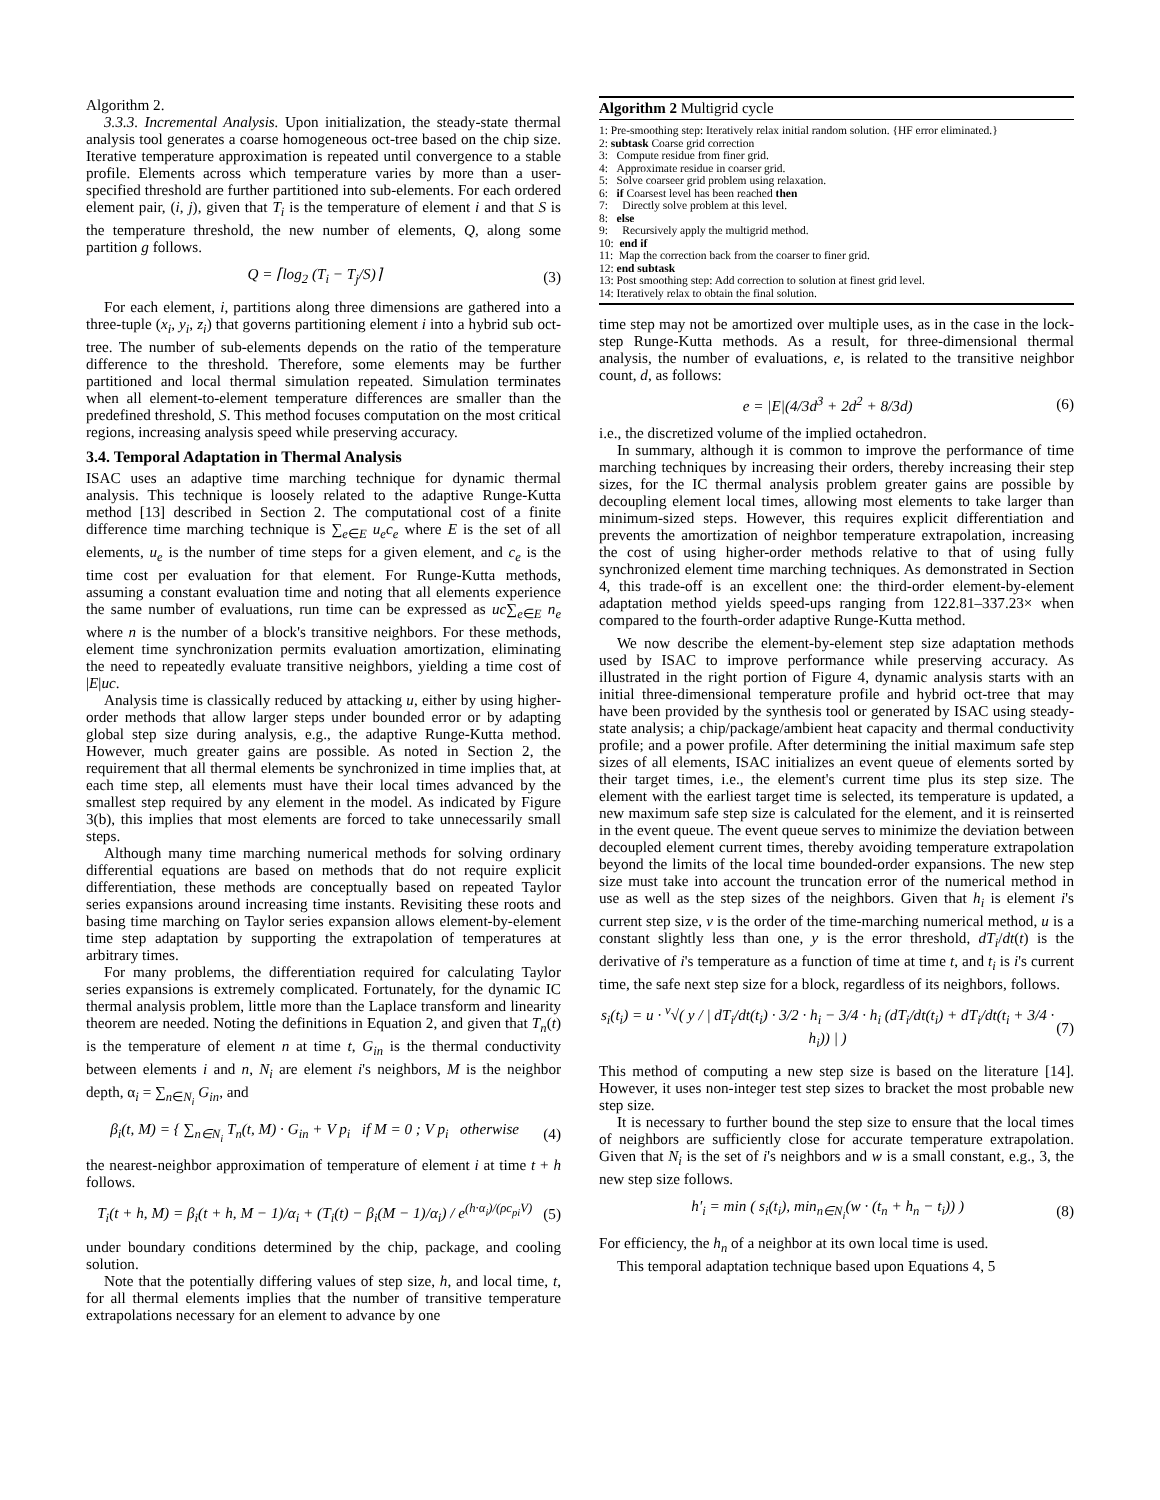Algorithm 2.
3.3.3. Incremental Analysis. Upon initialization, the steady-state thermal analysis tool generates a coarse homogeneous oct-tree based on the chip size. Iterative temperature approximation is repeated until convergence to a stable profile. Elements across which temperature varies by more than a user-specified threshold are further partitioned into sub-elements. For each ordered element pair, (i, j), given that T<sub>i</sub> is the temperature of element i and that S is the temperature threshold, the new number of elements, Q, along some partition g follows.
Q = ⌈log<sub>2</sub> (T<sub>i</sub> − T<sub>j</sub>/S)⌉ (3)
For each element, i, partitions along three dimensions are gathered into a three-tuple (x<sub>i</sub>, y<sub>i</sub>, z<sub>i</sub>) that governs partitioning element i into a hybrid sub oct-tree. The number of sub-elements depends on the ratio of the temperature difference to the threshold. Therefore, some elements may be further partitioned and local thermal simulation repeated. Simulation terminates when all element-to-element temperature differences are smaller than the predefined threshold, S. This method focuses computation on the most critical regions, increasing analysis speed while preserving accuracy.
3.4. Temporal Adaptation in Thermal Analysis
ISAC uses an adaptive time marching technique for dynamic thermal analysis. This technique is loosely related to the adaptive Runge-Kutta method [13] described in Section 2. The computational cost of a finite difference time marching technique is ∑<sub>e∈E</sub> u<sub>e</sub>c<sub>e</sub> where E is the set of all elements, u<sub>e</sub> is the number of time steps for a given element, and c<sub>e</sub> is the time cost per evaluation for that element. For Runge-Kutta methods, assuming a constant evaluation time and noting that all elements experience the same number of evaluations, run time can be expressed as uc∑<sub>e∈E</sub> n<sub>e</sub> where n is the number of a block's transitive neighbors. For these methods, element time synchronization permits evaluation amortization, eliminating the need to repeatedly evaluate transitive neighbors, yielding a time cost of |E|uc.
Analysis time is classically reduced by attacking u, either by using higher-order methods that allow larger steps under bounded error or by adapting global step size during analysis, e.g., the adaptive Runge-Kutta method. However, much greater gains are possible. As noted in Section 2, the requirement that all thermal elements be synchronized in time implies that, at each time step, all elements must have their local times advanced by the smallest step required by any element in the model. As indicated by Figure 3(b), this implies that most elements are forced to take unnecessarily small steps.
Although many time marching numerical methods for solving ordinary differential equations are based on methods that do not require explicit differentiation, these methods are conceptually based on repeated Taylor series expansions around increasing time instants. Revisiting these roots and basing time marching on Taylor series expansion allows element-by-element time step adaptation by supporting the extrapolation of temperatures at arbitrary times.
For many problems, the differentiation required for calculating Taylor series expansions is extremely complicated. Fortunately, for the dynamic IC thermal analysis problem, little more than the Laplace transform and linearity theorem are needed. Noting the definitions in Equation 2, and given that T<sub>n</sub>(t) is the temperature of element n at time t, G<sub>in</sub> is the thermal conductivity between elements i and n, N<sub>i</sub> are element i's neighbors, M is the neighbor depth, α<sub>i</sub> = ∑<sub>n∈N<sub>i</sub></sub> G<sub>in</sub>, and
β<sub>i</sub>(t, M) = { ∑<sub>n∈N<sub>i</sub></sub> T<sub>n</sub>(t, M) · G<sub>in</sub> + V p<sub>i</sub> if M = 0 ; V p<sub>i</sub> otherwise (4)
the nearest-neighbor approximation of temperature of element i at time t + h follows.
T<sub>i</sub>(t + h, M) = β<sub>i</sub>(t + h, M − 1)/α<sub>i</sub> + (T<sub>i</sub>(t) − β<sub>i</sub>(M − 1)/α<sub>i</sub>) / e<sup>(h·α<sub>i</sub>)/(ρc<sub>pi</sub>V)</sup> (5)
under boundary conditions determined by the chip, package, and cooling solution.
Note that the potentially differing values of step size, h, and local time, t, for all thermal elements implies that the number of transitive temperature extrapolations necessary for an element to advance by one
Algorithm 2 Multigrid cycle
1: Pre-smoothing step: Iteratively relax initial random solution. {HF error eliminated.}
2: subtask Coarse grid correction
3: Compute residue from finer grid.
4: Approximate residue in coarser grid.
5: Solve coarseer grid problem using relaxation.
6: if Coarsest level has been reached then
7: Directly solve problem at this level.
8: else
9: Recursively apply the multigrid method.
10: end if
11: Map the correction back from the coarser to finer grid.
12: end subtask
13: Post smoothing step: Add correction to solution at finest grid level.
14: Iteratively relax to obtain the final solution.
time step may not be amortized over multiple uses, as in the case in the lock-step Runge-Kutta methods. As a result, for three-dimensional thermal analysis, the number of evaluations, e, is related to the transitive neighbor count, d, as follows:
e = |E|(4/3d<sup>3</sup> + 2d<sup>2</sup> + 8/3d) (6)
i.e., the discretized volume of the implied octahedron.
In summary, although it is common to improve the performance of time marching techniques by increasing their orders, thereby increasing their step sizes, for the IC thermal analysis problem greater gains are possible by decoupling element local times, allowing most elements to take larger than minimum-sized steps. However, this requires explicit differentiation and prevents the amortization of neighbor temperature extrapolation, increasing the cost of using higher-order methods relative to that of using fully synchronized element time marching techniques. As demonstrated in Section 4, this trade-off is an excellent one: the third-order element-by-element adaptation method yields speed-ups ranging from 122.81–337.23× when compared to the fourth-order adaptive Runge-Kutta method.
We now describe the element-by-element step size adaptation methods used by ISAC to improve performance while preserving accuracy. As illustrated in the right portion of Figure 4, dynamic analysis starts with an initial three-dimensional temperature profile and hybrid oct-tree that may have been provided by the synthesis tool or generated by ISAC using steady-state analysis; a chip/package/ambient heat capacity and thermal conductivity profile; and a power profile. After determining the initial maximum safe step sizes of all elements, ISAC initializes an event queue of elements sorted by their target times, i.e., the element's current time plus its step size. The element with the earliest target time is selected, its temperature is updated, a new maximum safe step size is calculated for the element, and it is reinserted in the event queue. The event queue serves to minimize the deviation between decoupled element current times, thereby avoiding temperature extrapolation beyond the limits of the local time bounded-order expansions. The new step size must take into account the truncation error of the numerical method in use as well as the step sizes of the neighbors. Given that h<sub>i</sub> is element i's current step size, v is the order of the time-marching numerical method, u is a constant slightly less than one, y is the error threshold, dT<sub>i</sub>/dt(t) is the derivative of i's temperature as a function of time at time t, and t<sub>i</sub> is i's current time, the safe next step size for a block, regardless of its neighbors, follows.
s<sub>i</sub>(t<sub>i</sub>) = u · <sup>v</sup>√( y / | dT<sub>i</sub>/dt(t<sub>i</sub>) · 3/2 · h<sub>i</sub> − 3/4 · h<sub>i</sub> (dT<sub>i</sub>/dt(t<sub>i</sub>) + dT<sub>i</sub>/dt(t<sub>i</sub> + 3/4 · h<sub>i</sub>)) | ) (7)
This method of computing a new step size is based on the literature [14]. However, it uses non-integer test step sizes to bracket the most probable new step size.
It is necessary to further bound the step size to ensure that the local times of neighbors are sufficiently close for accurate temperature extrapolation. Given that N<sub>i</sub> is the set of i's neighbors and w is a small constant, e.g., 3, the new step size follows.
h′<sub>i</sub> = min ( s<sub>i</sub>(t<sub>i</sub>), min<sub>n∈N<sub>i</sub></sub>(w · (t<sub>n</sub> + h<sub>n</sub> − t<sub>i</sub>)) ) (8)
For efficiency, the h<sub>n</sub> of a neighbor at its own local time is used.
This temporal adaptation technique based upon Equations 4, 5